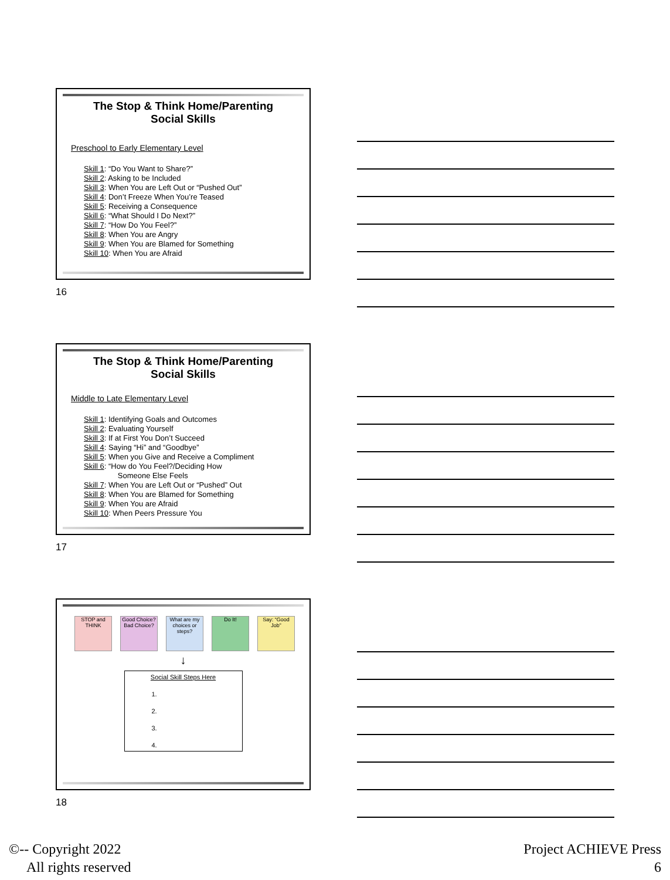The Stop & Think Home/Parenting
Social Skills
Preschool to Early Elementary Level
Skill 1: “Do You Want to Share?”
Skill 2: Asking to be Included
Skill 3: When You are Left Out or “Pushed Out”
Skill 4: Don’t Freeze When You’re Teased
Skill 5: Receiving a Consequence
Skill 6: “What Should I Do Next?”
Skill 7: “How Do You Feel?”
Skill 8: When You are Angry
Skill 9: When You are Blamed for Something
Skill 10: When You are Afraid
16
The Stop & Think Home/Parenting
Social Skills
Middle to Late Elementary Level
Skill 1: Identifying Goals and Outcomes
Skill 2: Evaluating Yourself
Skill 3: If at First You Don’t Succeed
Skill 4: Saying “Hi” and “Goodbye”
Skill 5: When you Give and Receive a Compliment
Skill 6: “How do You Feel?/Deciding How
Someone Else Feels
Skill 7: When You are Left Out or “Pushed” Out
Skill 8: When You are Blamed for Something
Skill 9: When You are Afraid
Skill 10: When Peers Pressure You
17
STOP and THINK
Good Choice? Bad Choice?
What are my choices or steps?
Do It! Say: “Good Job”
↓
Social Skill Steps Here
1.
2.
3.
4.
18
©-- Copyright 2022
All rights reserved
Project ACHIEVE Press
6